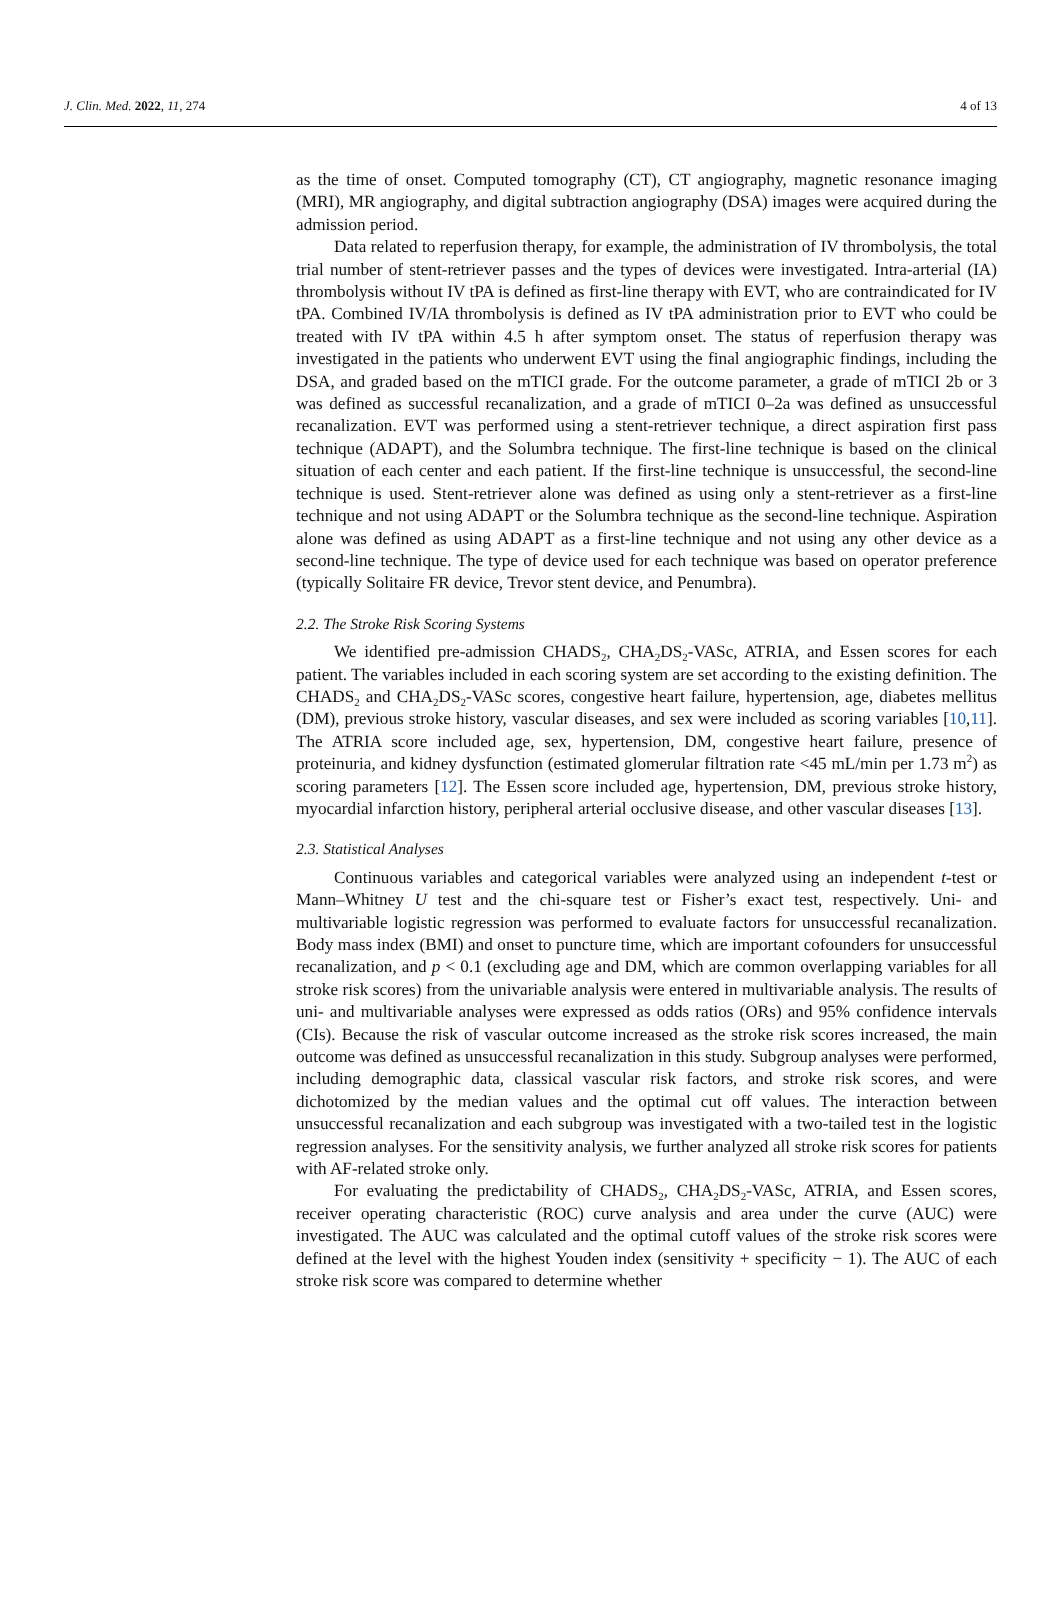J. Clin. Med. 2022, 11, 274 4 of 13
as the time of onset. Computed tomography (CT), CT angiography, magnetic resonance imaging (MRI), MR angiography, and digital subtraction angiography (DSA) images were acquired during the admission period.
Data related to reperfusion therapy, for example, the administration of IV thrombolysis, the total trial number of stent-retriever passes and the types of devices were investigated. Intra-arterial (IA) thrombolysis without IV tPA is defined as first-line therapy with EVT, who are contraindicated for IV tPA. Combined IV/IA thrombolysis is defined as IV tPA administration prior to EVT who could be treated with IV tPA within 4.5 h after symptom onset. The status of reperfusion therapy was investigated in the patients who underwent EVT using the final angiographic findings, including the DSA, and graded based on the mTICI grade. For the outcome parameter, a grade of mTICI 2b or 3 was defined as successful recanalization, and a grade of mTICI 0–2a was defined as unsuccessful recanalization. EVT was performed using a stent-retriever technique, a direct aspiration first pass technique (ADAPT), and the Solumbra technique. The first-line technique is based on the clinical situation of each center and each patient. If the first-line technique is unsuccessful, the second-line technique is used. Stent-retriever alone was defined as using only a stent-retriever as a first-line technique and not using ADAPT or the Solumbra technique as the second-line technique. Aspiration alone was defined as using ADAPT as a first-line technique and not using any other device as a second-line technique. The type of device used for each technique was based on operator preference (typically Solitaire FR device, Trevor stent device, and Penumbra).
2.2. The Stroke Risk Scoring Systems
We identified pre-admission CHADS<sub>2</sub>, CHA<sub>2</sub>DS<sub>2</sub>-VASc, ATRIA, and Essen scores for each patient. The variables included in each scoring system are set according to the existing definition. The CHADS<sub>2</sub> and CHA<sub>2</sub>DS<sub>2</sub>-VASc scores, congestive heart failure, hypertension, age, diabetes mellitus (DM), previous stroke history, vascular diseases, and sex were included as scoring variables [10,11]. The ATRIA score included age, sex, hypertension, DM, congestive heart failure, presence of proteinuria, and kidney dysfunction (estimated glomerular filtration rate <45 mL/min per 1.73 m<sup>2</sup>) as scoring parameters [12]. The Essen score included age, hypertension, DM, previous stroke history, myocardial infarction history, peripheral arterial occlusive disease, and other vascular diseases [13].
2.3. Statistical Analyses
Continuous variables and categorical variables were analyzed using an independent t-test or Mann–Whitney U test and the chi-square test or Fisher’s exact test, respectively. Uni- and multivariable logistic regression was performed to evaluate factors for unsuccessful recanalization. Body mass index (BMI) and onset to puncture time, which are important cofounders for unsuccessful recanalization, and p < 0.1 (excluding age and DM, which are common overlapping variables for all stroke risk scores) from the univariable analysis were entered in multivariable analysis. The results of uni- and multivariable analyses were expressed as odds ratios (ORs) and 95% confidence intervals (CIs). Because the risk of vascular outcome increased as the stroke risk scores increased, the main outcome was defined as unsuccessful recanalization in this study. Subgroup analyses were performed, including demographic data, classical vascular risk factors, and stroke risk scores, and were dichotomized by the median values and the optimal cut off values. The interaction between unsuccessful recanalization and each subgroup was investigated with a two-tailed test in the logistic regression analyses. For the sensitivity analysis, we further analyzed all stroke risk scores for patients with AF-related stroke only.
For evaluating the predictability of CHADS<sub>2</sub>, CHA<sub>2</sub>DS<sub>2</sub>-VASc, ATRIA, and Essen scores, receiver operating characteristic (ROC) curve analysis and area under the curve (AUC) were investigated. The AUC was calculated and the optimal cutoff values of the stroke risk scores were defined at the level with the highest Youden index (sensitivity + specificity − 1). The AUC of each stroke risk score was compared to determine whether